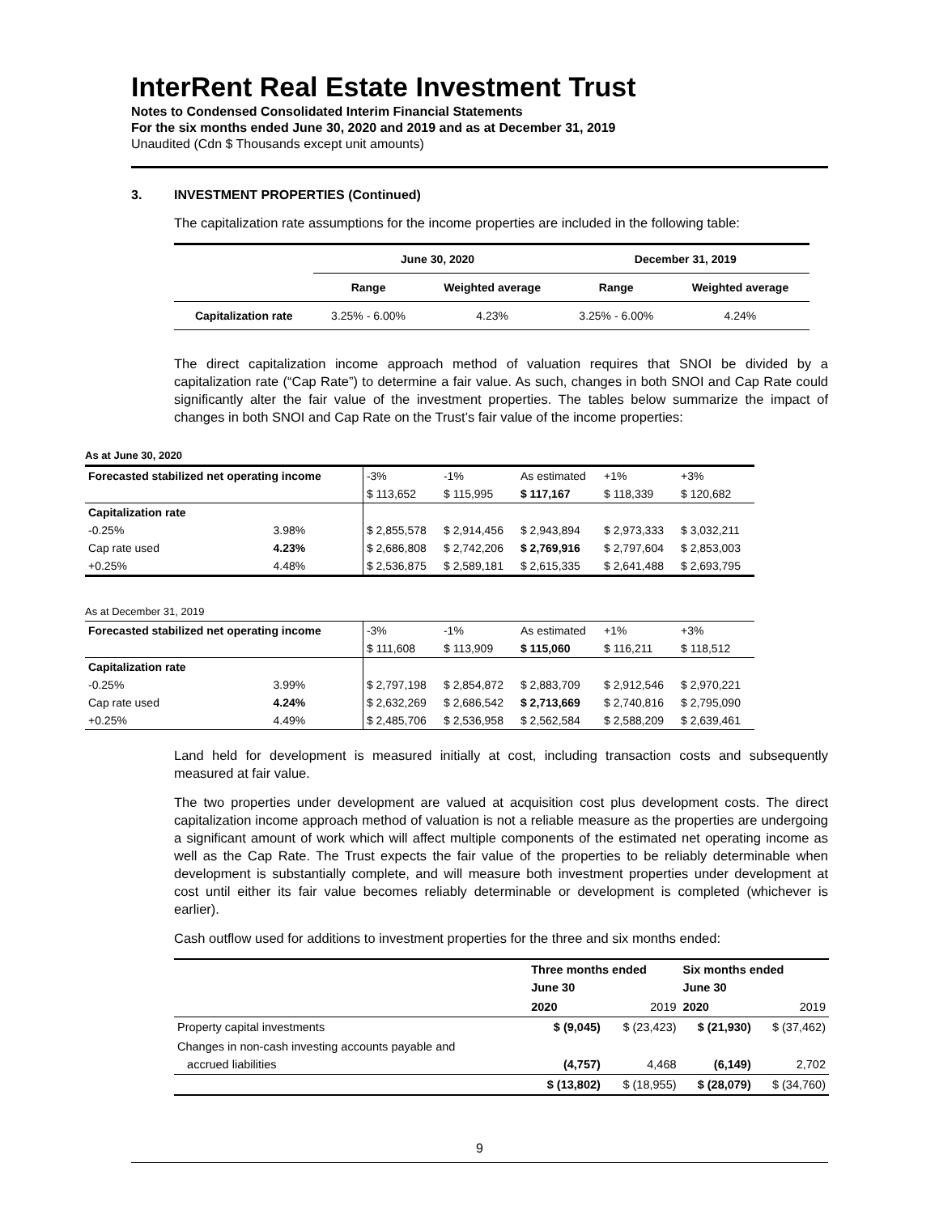InterRent Real Estate Investment Trust
Notes to Condensed Consolidated Interim Financial Statements
For the six months ended June 30, 2020 and 2019 and as at December 31, 2019
Unaudited (Cdn $ Thousands except unit amounts)
3. INVESTMENT PROPERTIES (Continued)
The capitalization rate assumptions for the income properties are included in the following table:
| | June 30, 2020 | | December 31, 2019 | |
| --- | --- | --- | --- | --- |
| | Range | Weighted average | Range | Weighted average |
| Capitalization rate | 3.25% - 6.00% | 4.23% | 3.25% - 6.00% | 4.24% |
The direct capitalization income approach method of valuation requires that SNOI be divided by a capitalization rate (“Cap Rate”) to determine a fair value. As such, changes in both SNOI and Cap Rate could significantly alter the fair value of the investment properties. The tables below summarize the impact of changes in both SNOI and Cap Rate on the Trust’s fair value of the income properties:
As at June 30, 2020
| Forecasted stabilized net operating income | | -3% | -1% | As estimated | +1% | +3% |
| | | $ 113,652 | $ 115,995 | $ 117,167 | $ 118,339 | $ 120,682 |
| Capitalization rate | | | | | | |
| -0.25% | 3.98% | $ 2,855,578 | $ 2,914,456 | $ 2,943,894 | $ 2,973,333 | $ 3,032,211 |
| Cap rate used | 4.23% | $ 2,686,808 | $ 2,742,206 | $ 2,769,916 | $ 2,797,604 | $ 2,853,003 |
| +0.25% | 4.48% | $ 2,536,875 | $ 2,589,181 | $ 2,615,335 | $ 2,641,488 | $ 2,693,795 |
As at December 31, 2019
| Forecasted stabilized net operating income | | -3% | -1% | As estimated | +1% | +3% |
| | | $ 111,608 | $ 113,909 | $ 115,060 | $ 116,211 | $ 118,512 |
| Capitalization rate | | | | | | |
| -0.25% | 3.99% | $ 2,797,198 | $ 2,854,872 | $ 2,883,709 | $ 2,912,546 | $ 2,970,221 |
| Cap rate used | 4.24% | $ 2,632,269 | $ 2,686,542 | $ 2,713,669 | $ 2,740,816 | $ 2,795,090 |
| +0.25% | 4.49% | $ 2,485,706 | $ 2,536,958 | $ 2,562,584 | $ 2,588,209 | $ 2,639,461 |
Land held for development is measured initially at cost, including transaction costs and subsequently measured at fair value.
The two properties under development are valued at acquisition cost plus development costs. The direct capitalization income approach method of valuation is not a reliable measure as the properties are undergoing a significant amount of work which will affect multiple components of the estimated net operating income as well as the Cap Rate. The Trust expects the fair value of the properties to be reliably determinable when development is substantially complete, and will measure both investment properties under development at cost until either its fair value becomes reliably determinable or development is completed (whichever is earlier).
Cash outflow used for additions to investment properties for the three and six months ended:
| | Three months ended June 30 | | Six months ended June 30 | |
| | 2020 | 2019 | 2020 | 2019 |
| Property capital investments | $ (9,045) | $ (23,423) | $ (21,930) | $ (37,462) |
| Changes in non-cash investing accounts payable and accrued liabilities | (4,757) | 4,468 | (6,149) | 2,702 |
| | $ (13,802) | $ (18,955) | $ (28,079) | $ (34,760) |
9